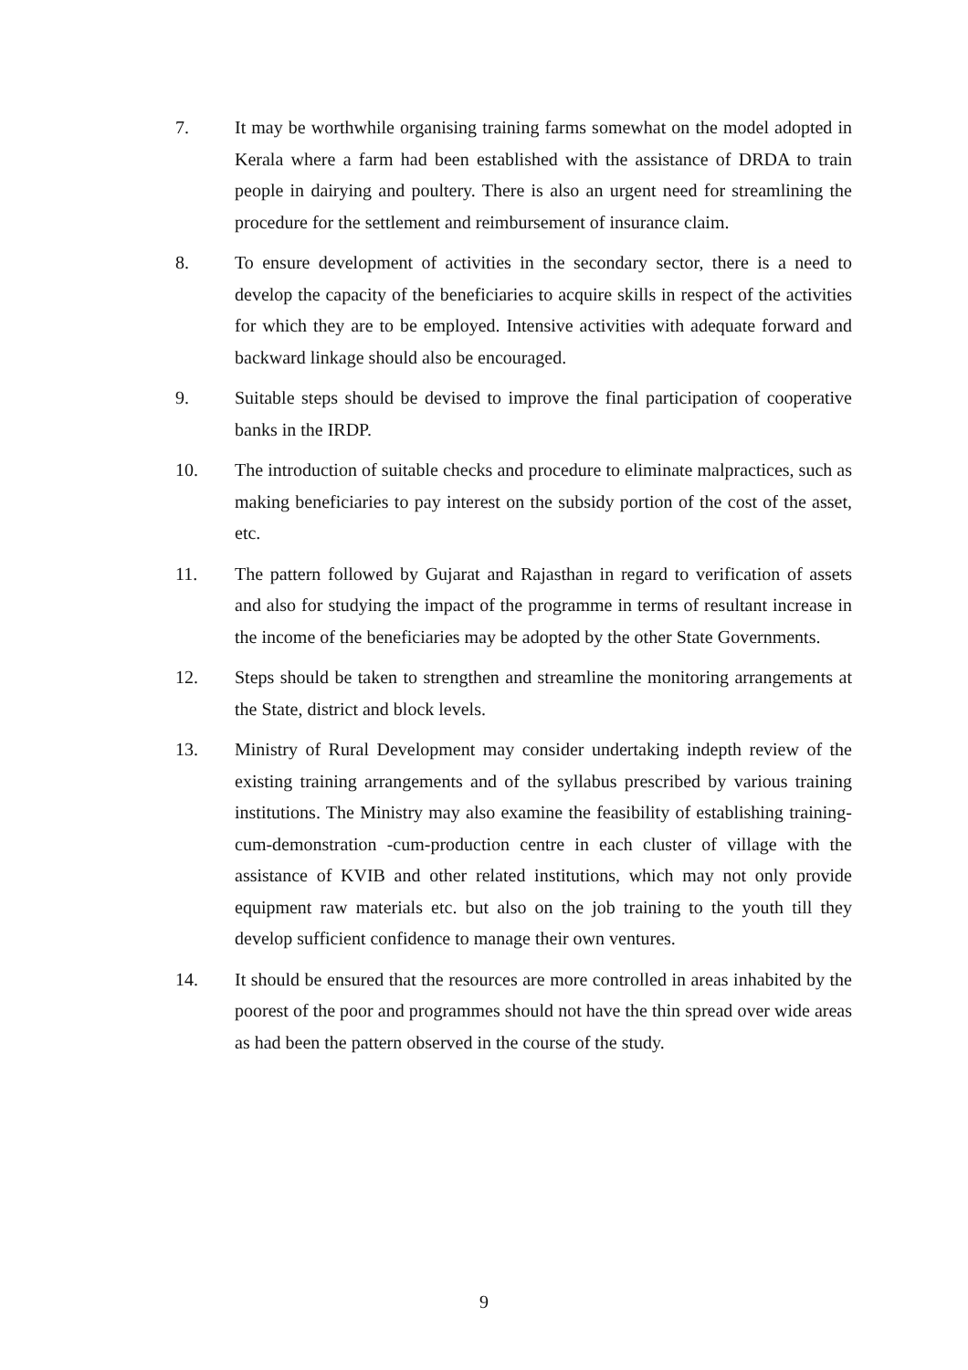7. It may be worthwhile organising training farms somewhat on the model adopted in Kerala where a farm had been established with the assistance of DRDA to train people in dairying and poultery. There is also an urgent need for streamlining the procedure for the settlement and reimbursement of insurance claim.
8. To ensure development of activities in the secondary sector, there is a need to develop the capacity of the beneficiaries to acquire skills in respect of the activities for which they are to be employed. Intensive activities with adequate forward and backward linkage should also be encouraged.
9. Suitable steps should be devised to improve the final participation of cooperative banks in the IRDP.
10. The introduction of suitable checks and procedure to eliminate malpractices, such as making beneficiaries to pay interest on the subsidy portion of the cost of the asset, etc.
11. The pattern followed by Gujarat and Rajasthan in regard to verification of assets and also for studying the impact of the programme in terms of resultant increase in the income of the beneficiaries may be adopted by the other State Governments.
12. Steps should be taken to strengthen and streamline the monitoring arrangements at the State, district and block levels.
13. Ministry of Rural Development may consider undertaking indepth review of the existing training arrangements and of the syllabus prescribed by various training institutions. The Ministry may also examine the feasibility of establishing training-cum-demonstration -cum-production centre in each cluster of village with the assistance of KVIB and other related institutions, which may not only provide equipment raw materials etc. but also on the job training to the youth till they develop sufficient confidence to manage their own ventures.
14. It should be ensured that the resources are more controlled in areas inhabited by the poorest of the poor and programmes should not have the thin spread over wide areas as had been the pattern observed in the course of the study.
9